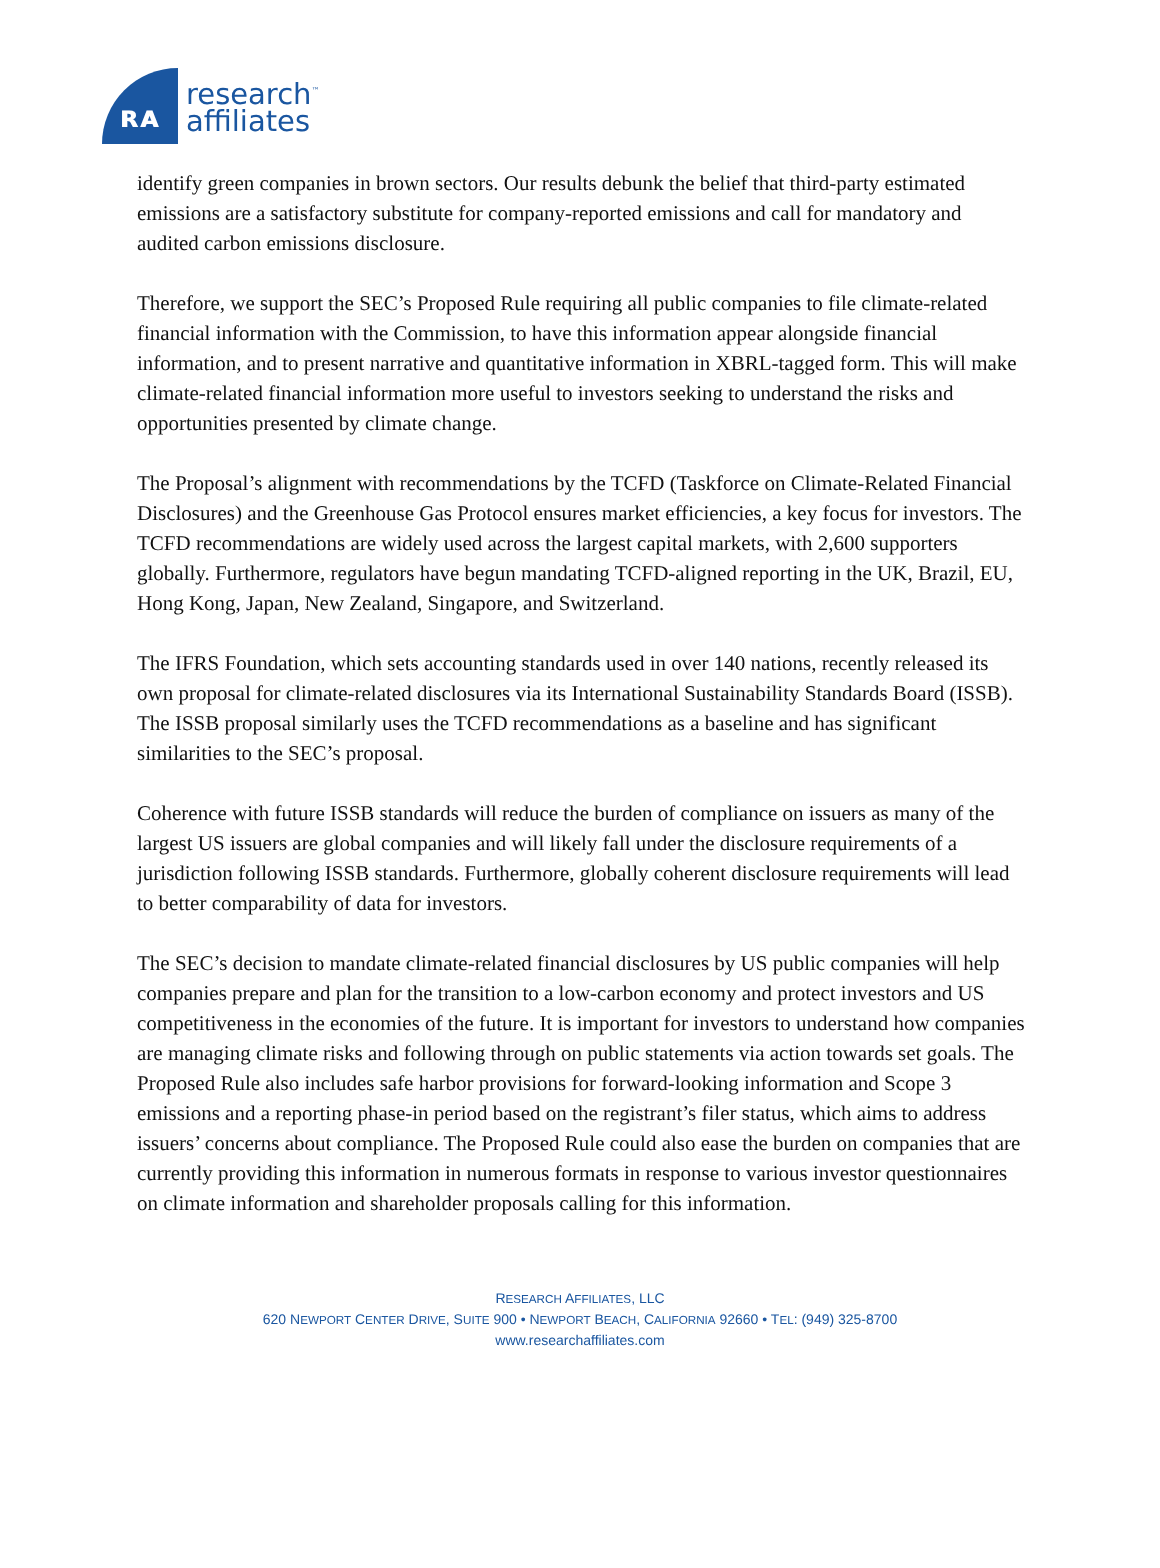ʀᴀ
research<sup>™</sup>
affiliates
identify green companies in brown sectors. Our results debunk the belief that third-party estimated emissions are a satisfactory substitute for company-reported emissions and call for mandatory and audited carbon emissions disclosure.
Therefore, we support the SEC’s Proposed Rule requiring all public companies to file climate-related financial information with the Commission, to have this information appear alongside financial information, and to present narrative and quantitative information in XBRL-tagged form. This will make climate-related financial information more useful to investors seeking to understand the risks and opportunities presented by climate change.
The Proposal’s alignment with recommendations by the TCFD (Taskforce on Climate-Related Financial Disclosures) and the Greenhouse Gas Protocol ensures market efficiencies, a key focus for investors. The TCFD recommendations are widely used across the largest capital markets, with 2,600 supporters globally. Furthermore, regulators have begun mandating TCFD-aligned reporting in the UK, Brazil, EU, Hong Kong, Japan, New Zealand, Singapore, and Switzerland.
The IFRS Foundation, which sets accounting standards used in over 140 nations, recently released its own proposal for climate-related disclosures via its International Sustainability Standards Board (ISSB). The ISSB proposal similarly uses the TCFD recommendations as a baseline and has significant similarities to the SEC’s proposal.
Coherence with future ISSB standards will reduce the burden of compliance on issuers as many of the largest US issuers are global companies and will likely fall under the disclosure requirements of a jurisdiction following ISSB standards. Furthermore, globally coherent disclosure requirements will lead to better comparability of data for investors.
The SEC’s decision to mandate climate-related financial disclosures by US public companies will help companies prepare and plan for the transition to a low-carbon economy and protect investors and US competitiveness in the economies of the future. It is important for investors to understand how companies are managing climate risks and following through on public statements via action towards set goals. The Proposed Rule also includes safe harbor provisions for forward-looking information and Scope 3 emissions and a reporting phase-in period based on the registrant’s filer status, which aims to address issuers’ concerns about compliance. The Proposed Rule could also ease the burden on companies that are currently providing this information in numerous formats in response to various investor questionnaires on climate information and shareholder proposals calling for this information.
RESEARCH AFFILIATES, LLC
620 NEWPORT CENTER DRIVE, SUITE 900 • NEWPORT BEACH, CALIFORNIA 92660 • TEL: (949) 325-8700
www.researchaffiliates.com